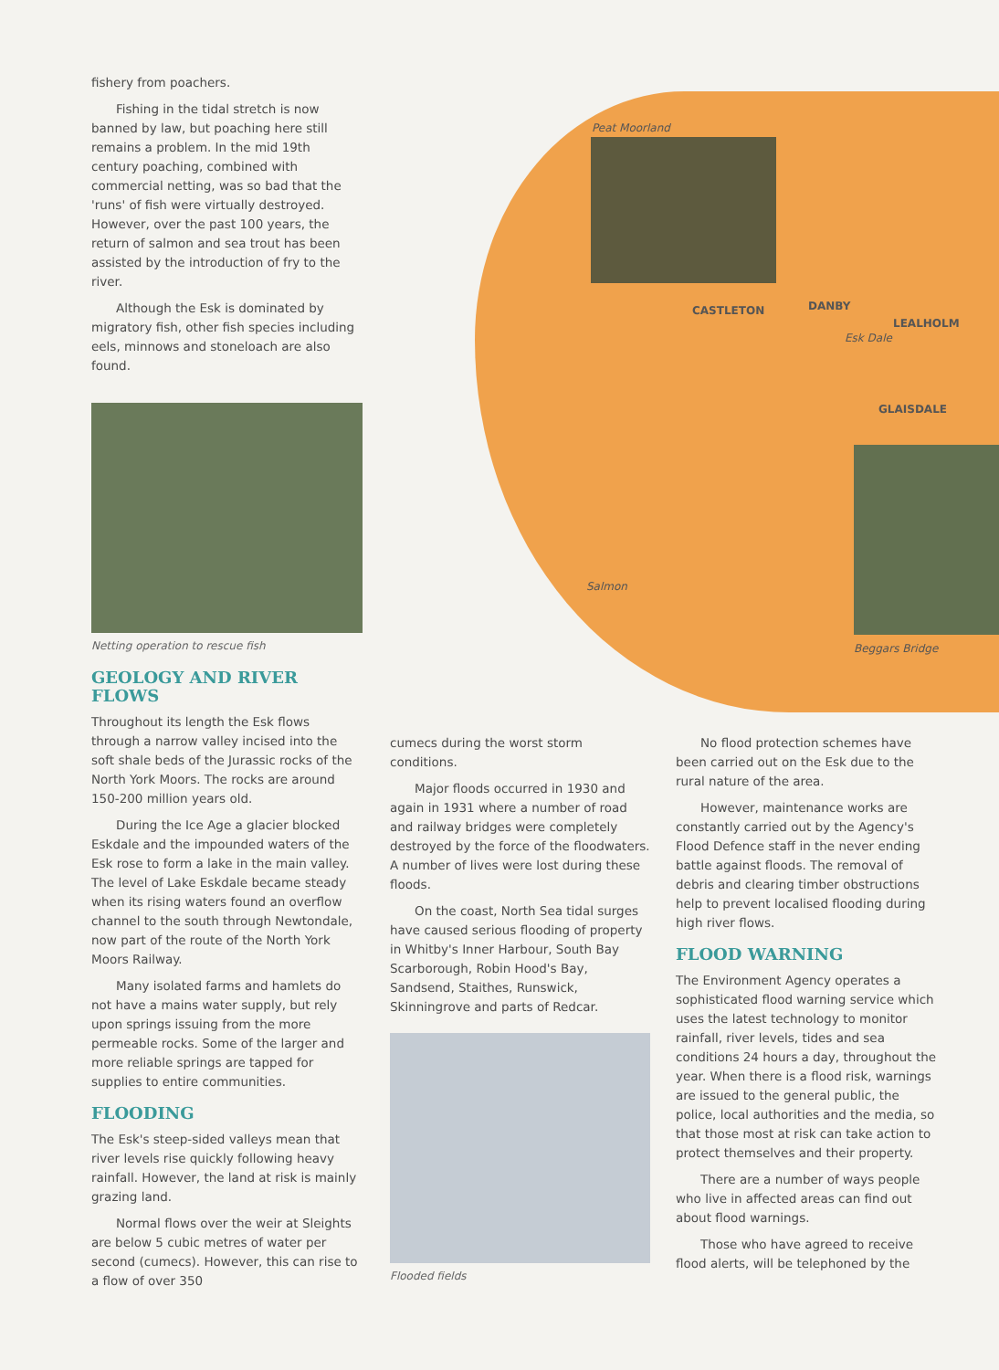Peat Moorland
CASTLETON DANBY
LEALHOLM
Esk Dale
GLAISDALE
Salmon
Beggars Bridge
fishery from poachers.
Fishing in the tidal stretch is now banned by law, but poaching here still remains a problem. In the mid 19th century poaching, combined with commercial netting, was so bad that the 'runs' of fish were virtually destroyed. However, over the past 100 years, the return of salmon and sea trout has been assisted by the introduction of fry to the river.
Although the Esk is dominated by migratory fish, other fish species including eels, minnows and stoneloach are also found.
Netting operation to rescue fish
GEOLOGY AND RIVER FLOWS
Throughout its length the Esk flows through a narrow valley incised into the soft shale beds of the Jurassic rocks of the North York Moors. The rocks are around 150-200 million years old.
During the Ice Age a glacier blocked Eskdale and the impounded waters of the Esk rose to form a lake in the main valley. The level of Lake Eskdale became steady when its rising waters found an overflow channel to the south through Newtondale, now part of the route of the North York Moors Railway.
Many isolated farms and hamlets do not have a mains water supply, but rely upon springs issuing from the more permeable rocks. Some of the larger and more reliable springs are tapped for supplies to entire communities.
FLOODING
The Esk's steep-sided valleys mean that river levels rise quickly following heavy rainfall. However, the land at risk is mainly grazing land.
Normal flows over the weir at Sleights are below 5 cubic metres of water per second (cumecs). However, this can rise to a flow of over 350
cumecs during the worst storm conditions.
Major floods occurred in 1930 and again in 1931 where a number of road and railway bridges were completely destroyed by the force of the floodwaters. A number of lives were lost during these floods.
On the coast, North Sea tidal surges have caused serious flooding of property in Whitby's Inner Harbour, South Bay Scarborough, Robin Hood's Bay, Sandsend, Staithes, Runswick, Skinningrove and parts of Redcar.
Flooded fields
No flood protection schemes have been carried out on the Esk due to the rural nature of the area.
However, maintenance works are constantly carried out by the Agency's Flood Defence staff in the never ending battle against floods. The removal of debris and clearing timber obstructions help to prevent localised flooding during high river flows.
FLOOD WARNING
The Environment Agency operates a sophisticated flood warning service which uses the latest technology to monitor rainfall, river levels, tides and sea conditions 24 hours a day, throughout the year. When there is a flood risk, warnings are issued to the general public, the police, local authorities and the media, so that those most at risk can take action to protect themselves and their property.
There are a number of ways people who live in affected areas can find out about flood warnings.
Those who have agreed to receive flood alerts, will be telephoned by the